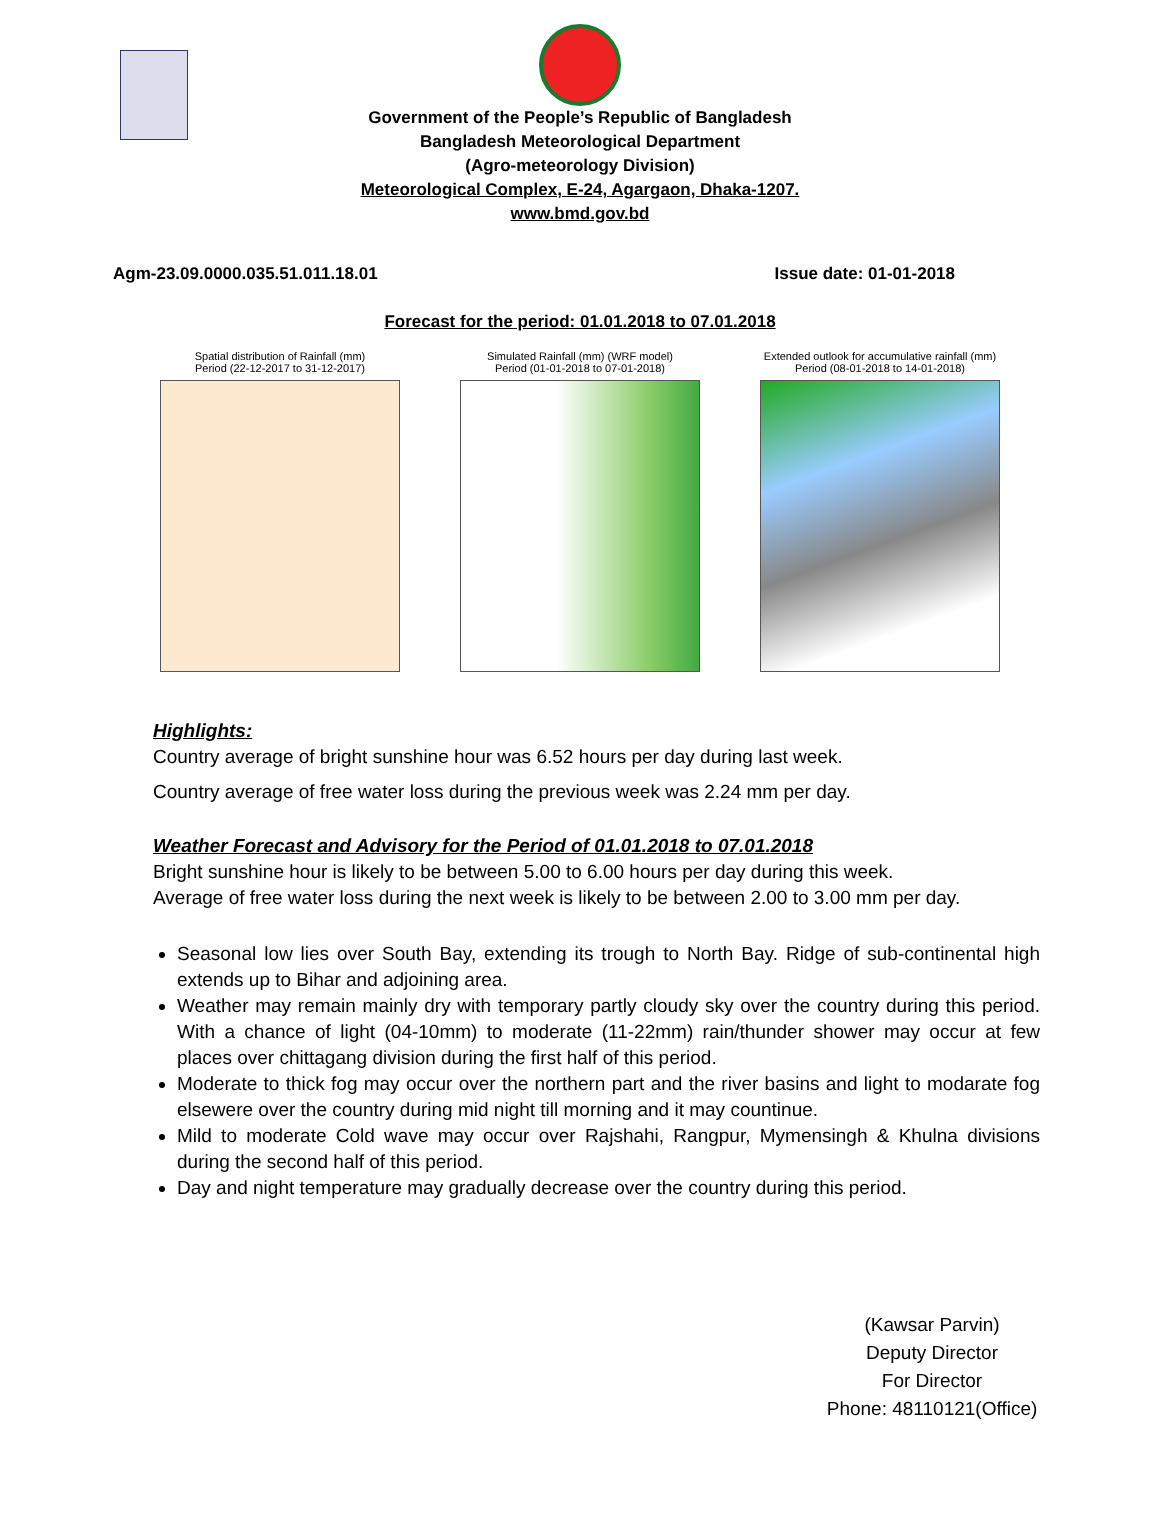Government of the People’s Republic of Bangladesh
Bangladesh Meteorological Department
(Agro-meteorology Division)
Meteorological Complex, E-24, Agargaon, Dhaka-1207.
www.bmd.gov.bd
Agm-23.09.0000.035.51.011.18.01 Issue date: 01-01-2018
Forecast for the period: 01.01.2018 to 07.01.2018
Spatial distribution of Rainfall (mm)
Period (22-12-2017 to 31-12-2017)
Simulated Rainfall (mm) (WRF model)
Period (01-01-2018 to 07-01-2018)
Extended outlook for accumulative rainfall (mm)
Period (08-01-2018 to 14-01-2018)
Highlights:
Country average of bright sunshine hour was 6.52 hours per day during last week.
Country average of free water loss during the previous week was 2.24 mm per day.
Weather Forecast and Advisory for the Period of 01.01.2018 to 07.01.2018
Bright sunshine hour is likely to be between 5.00 to 6.00 hours per day during this week.
Average of free water loss during the next week is likely to be between 2.00 to 3.00 mm per day.
Seasonal low lies over South Bay, extending its trough to North Bay. Ridge of sub-continental high extends up to Bihar and adjoining area.
Weather may remain mainly dry with temporary partly cloudy sky over the country during this period. With a chance of light (04-10mm) to moderate (11-22mm) rain/thunder shower may occur at few places over chittagang division during the first half of this period.
Moderate to thick fog may occur over the northern part and the river basins and light to modarate fog elsewere over the country during mid night till morning and it may countinue.
Mild to moderate Cold wave may occur over Rajshahi, Rangpur, Mymensingh & Khulna divisions during the second half of this period.
Day and night temperature may gradually decrease over the country during this period.
(Kawsar Parvin)
Deputy Director
For Director
Phone: 48110121(Office)